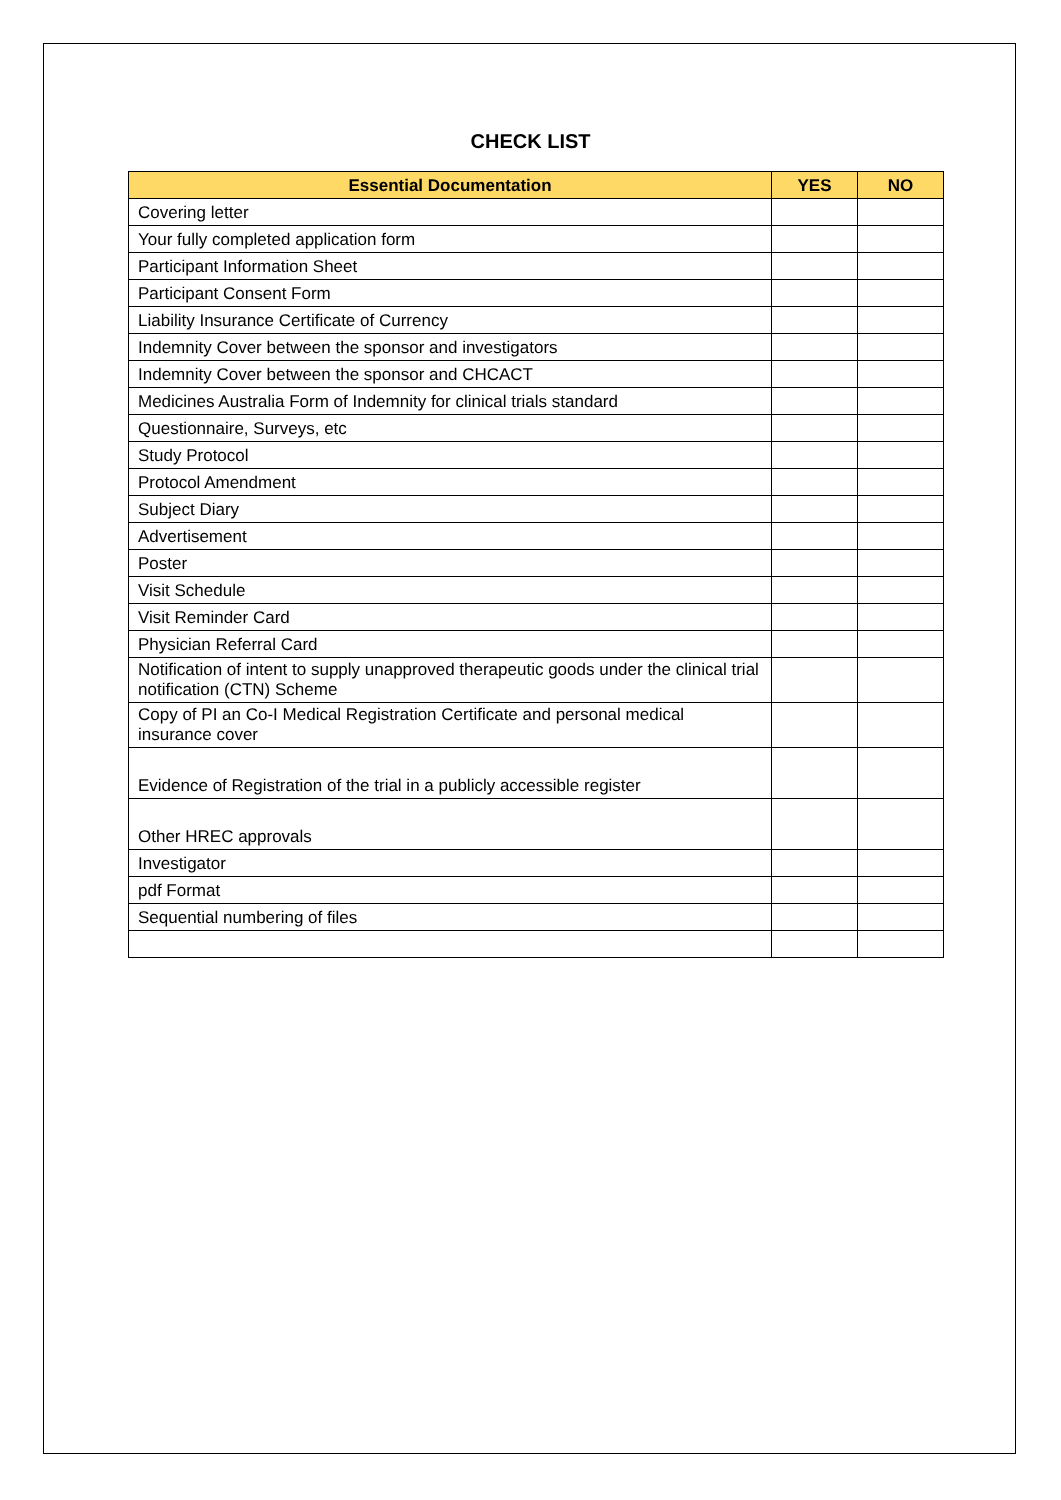CHECK LIST
| Essential Documentation | YES | NO |
| --- | --- | --- |
| Covering letter | | |
| Your fully completed application form | | |
| Participant Information Sheet | | |
| Participant Consent Form | | |
| Liability Insurance Certificate of Currency | | |
| Indemnity Cover between the sponsor and investigators | | |
| Indemnity Cover between the sponsor and CHCACT | | |
| Medicines Australia Form of Indemnity for clinical trials standard | | |
| Questionnaire, Surveys, etc | | |
| Study Protocol | | |
| Protocol Amendment | | |
| Subject Diary | | |
| Advertisement | | |
| Poster | | |
| Visit Schedule | | |
| Visit Reminder Card | | |
| Physician Referral Card | | |
| Notification of intent to supply unapproved therapeutic goods under the clinical trial notification (CTN) Scheme | | |
| Copy of PI an Co-I Medical Registration Certificate and personal medical insurance cover | | |
| Evidence of Registration of the trial in a publicly accessible register | | |
| Other HREC approvals | | |
| Investigator | | |
| pdf Format | | |
| Sequential numbering of files | | |